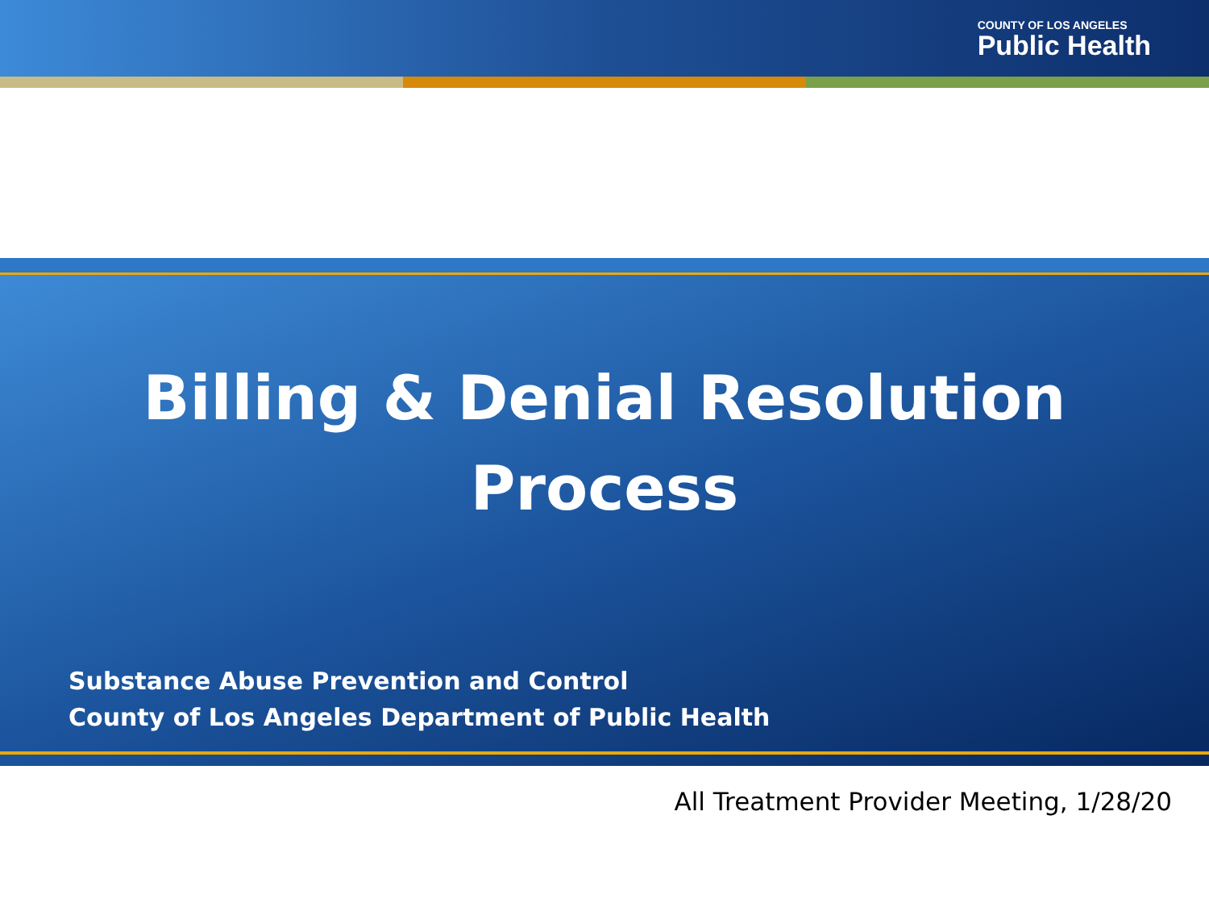COUNTY OF LOS ANGELES
Public Health
Billing & Denial Resolution
Process
Substance Abuse Prevention and Control
County of Los Angeles Department of Public Health
All Treatment Provider Meeting, 1/28/20